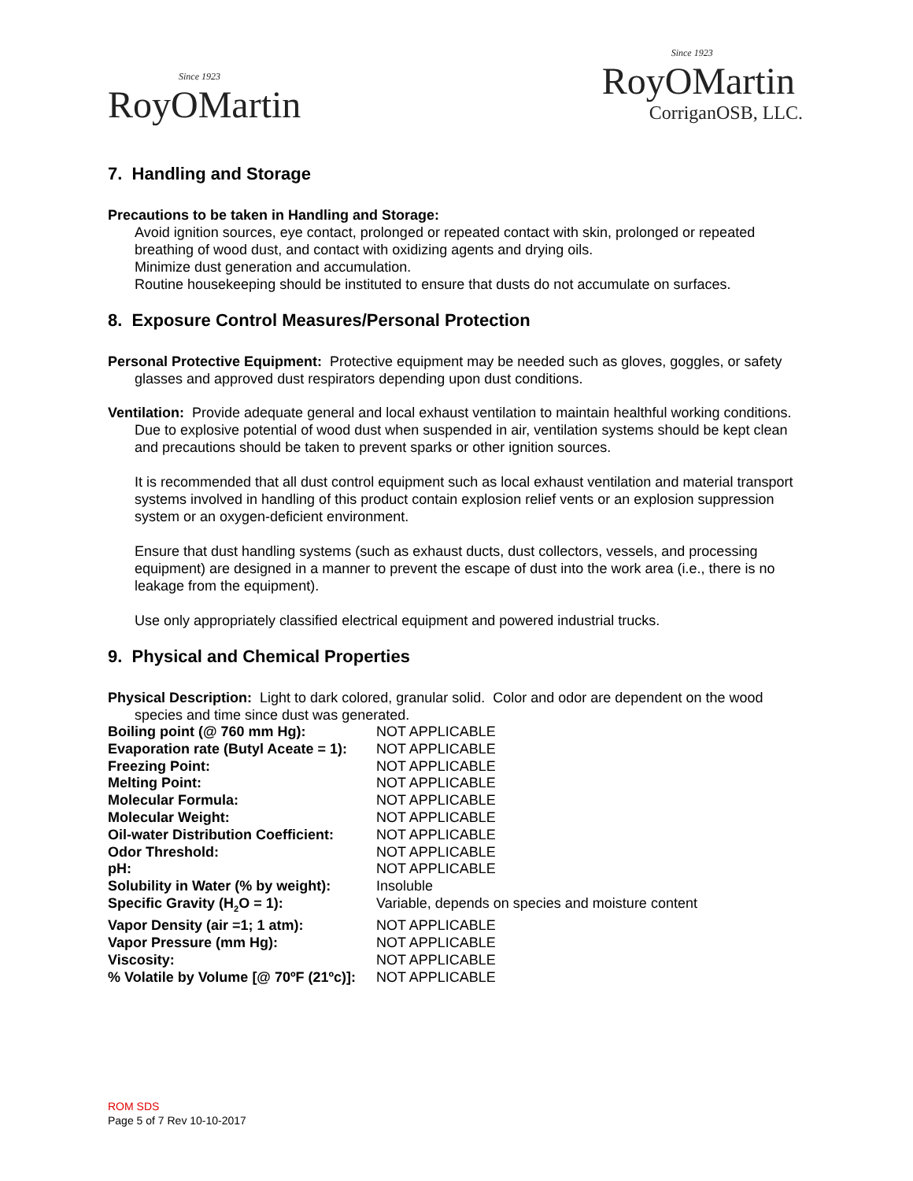Since 1923
RoyOMartin
Since 1923
RoyOMartin
CorriganOSB, LLC.
7. Handling and Storage
Precautions to be taken in Handling and Storage:
Avoid ignition sources, eye contact, prolonged or repeated contact with skin, prolonged or repeated breathing of wood dust, and contact with oxidizing agents and drying oils.
Minimize dust generation and accumulation.
Routine housekeeping should be instituted to ensure that dusts do not accumulate on surfaces.
8. Exposure Control Measures/Personal Protection
Personal Protective Equipment: Protective equipment may be needed such as gloves, goggles, or safety glasses and approved dust respirators depending upon dust conditions.
Ventilation: Provide adequate general and local exhaust ventilation to maintain healthful working conditions. Due to explosive potential of wood dust when suspended in air, ventilation systems should be kept clean and precautions should be taken to prevent sparks or other ignition sources.
It is recommended that all dust control equipment such as local exhaust ventilation and material transport systems involved in handling of this product contain explosion relief vents or an explosion suppression system or an oxygen-deficient environment.
Ensure that dust handling systems (such as exhaust ducts, dust collectors, vessels, and processing equipment) are designed in a manner to prevent the escape of dust into the work area (i.e., there is no leakage from the equipment).
Use only appropriately classified electrical equipment and powered industrial trucks.
9. Physical and Chemical Properties
Physical Description: Light to dark colored, granular solid. Color and odor are dependent on the wood species and time since dust was generated.
| Boiling point (@ 760 mm Hg): | NOT APPLICABLE |
| Evaporation rate (Butyl Aceate = 1): | NOT APPLICABLE |
| Freezing Point: | NOT APPLICABLE |
| Melting Point: | NOT APPLICABLE |
| Molecular Formula: | NOT APPLICABLE |
| Molecular Weight: | NOT APPLICABLE |
| Oil-water Distribution Coefficient: | NOT APPLICABLE |
| Odor Threshold: | NOT APPLICABLE |
| pH: | NOT APPLICABLE |
| Solubility in Water (% by weight): | Insoluble |
| Specific Gravity (H<sub>2</sub>O = 1): | Variable, depends on species and moisture content |
| Vapor Density (air =1; 1 atm): | NOT APPLICABLE |
| Vapor Pressure (mm Hg): | NOT APPLICABLE |
| Viscosity: | NOT APPLICABLE |
| % Volatile by Volume [@ 70ºF (21ºc)]: | NOT APPLICABLE |
ROM SDS
Page 5 of 7 Rev 10-10-2017